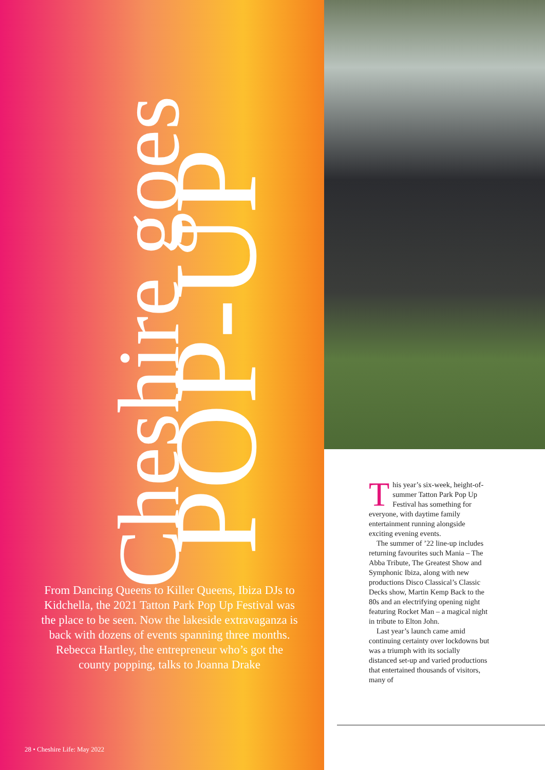Cheshire goes
POP-UP
From Dancing Queens to Killer Queens, Ibiza DJs to Kidchella, the 2021 Tatton Park Pop Up Festival was the place to be seen. Now the lakeside extravaganza is back with dozens of events spanning three months. Rebecca Hartley, the entrepreneur who’s got the county popping, talks to Joanna Drake
28 • Cheshire Life: May 2022
This year’s six-week, height-of-summer Tatton Park Pop Up Festival has something for everyone, with daytime family entertainment running alongside exciting evening events.
The summer of ’22 line-up includes returning favourites such Mania – The Abba Tribute, The Greatest Show and Symphonic Ibiza, along with new productions Disco Classical’s Classic Decks show, Martin Kemp Back to the 80s and an electrifying opening night featuring Rocket Man – a magical night in tribute to Elton John.
Last year’s launch came amid continuing certainty over lockdowns but was a triumph with its socially distanced set-up and varied productions that entertained thousands of visitors, many of